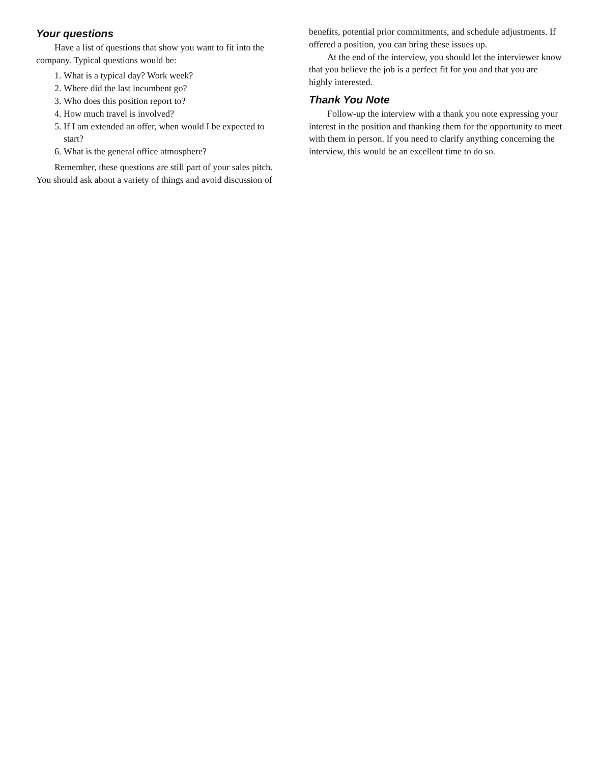Your questions
Have a list of questions that show you want to fit into the company. Typical questions would be:
1. What is a typical day? Work week?
2. Where did the last incumbent go?
3. Who does this position report to?
4. How much travel is involved?
5. If I am extended an offer, when would I be expected to start?
6. What is the general office atmosphere?
Remember, these questions are still part of your sales pitch. You should ask about a variety of things and avoid discussion of
benefits, potential prior commitments, and schedule adjustments. If offered a position, you can bring these issues up.
At the end of the interview, you should let the interviewer know that you believe the job is a perfect fit for you and that you are highly interested.
Thank You Note
Follow-up the interview with a thank you note expressing your interest in the position and thanking them for the opportunity to meet with them in person. If you need to clarify anything concerning the interview, this would be an excellent time to do so.